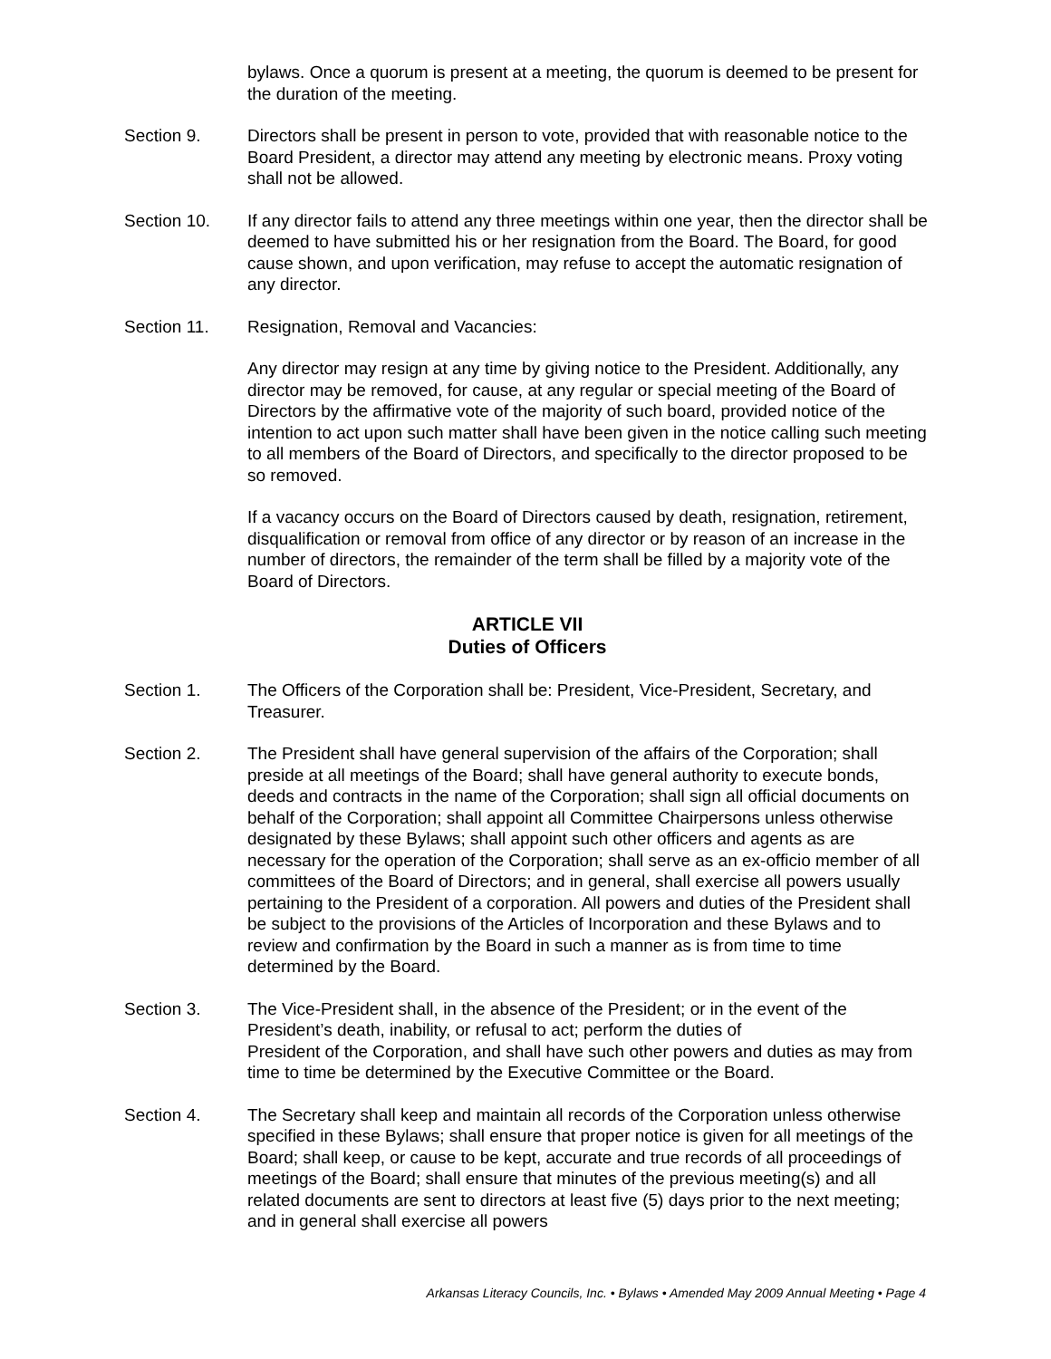bylaws. Once a quorum is present at a meeting, the quorum is deemed to be present for the duration of the meeting.
Section 9. Directors shall be present in person to vote, provided that with reasonable notice to the Board President, a director may attend any meeting by electronic means. Proxy voting shall not be allowed.
Section 10. If any director fails to attend any three meetings within one year, then the director shall be deemed to have submitted his or her resignation from the Board. The Board, for good cause shown, and upon verification, may refuse to accept the automatic resignation of any director.
Section 11. Resignation, Removal and Vacancies:
Any director may resign at any time by giving notice to the President. Additionally, any director may be removed, for cause, at any regular or special meeting of the Board of Directors by the affirmative vote of the majority of such board, provided notice of the intention to act upon such matter shall have been given in the notice calling such meeting to all members of the Board of Directors, and specifically to the director proposed to be so removed.
If a vacancy occurs on the Board of Directors caused by death, resignation, retirement, disqualification or removal from office of any director or by reason of an increase in the number of directors, the remainder of the term shall be filled by a majority vote of the Board of Directors.
ARTICLE VII
Duties of Officers
Section 1. The Officers of the Corporation shall be: President, Vice-President, Secretary, and Treasurer.
Section 2. The President shall have general supervision of the affairs of the Corporation; shall preside at all meetings of the Board; shall have general authority to execute bonds, deeds and contracts in the name of the Corporation; shall sign all official documents on behalf of the Corporation; shall appoint all Committee Chairpersons unless otherwise designated by these Bylaws; shall appoint such other officers and agents as are necessary for the operation of the Corporation; shall serve as an ex-officio member of all committees of the Board of Directors; and in general, shall exercise all powers usually pertaining to the President of a corporation. All powers and duties of the President shall be subject to the provisions of the Articles of Incorporation and these Bylaws and to review and confirmation by the Board in such a manner as is from time to time determined by the Board.
Section 3. The Vice-President shall, in the absence of the President; or in the event of the President’s death, inability, or refusal to act; perform the duties of
President of the Corporation, and shall have such other powers and duties as may from time to time be determined by the Executive Committee or the Board.
Section 4. The Secretary shall keep and maintain all records of the Corporation unless otherwise specified in these Bylaws; shall ensure that proper notice is given for all meetings of the Board; shall keep, or cause to be kept, accurate and true records of all proceedings of meetings of the Board; shall ensure that minutes of the previous meeting(s) and all related documents are sent to directors at least five (5) days prior to the next meeting; and in general shall exercise all powers
Arkansas Literacy Councils, Inc. • Bylaws • Amended May 2009 Annual Meeting • Page 4